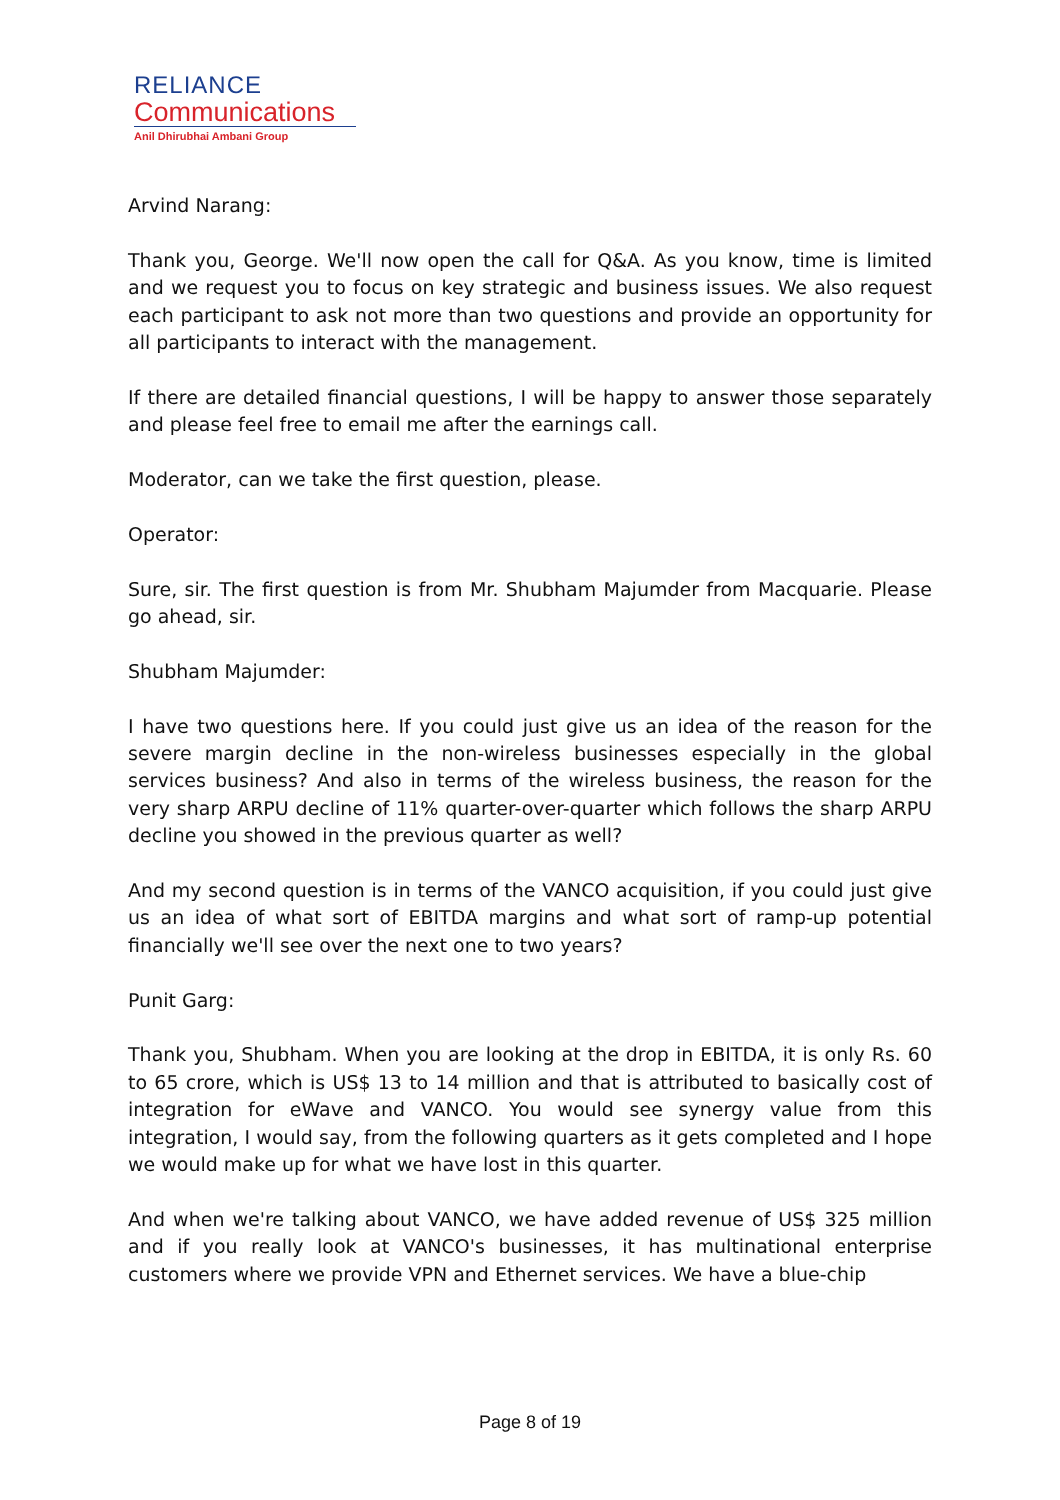RELIANCE
Communications
Anil Dhirubhai Ambani Group
Arvind Narang:
Thank you, George. We'll now open the call for Q&A. As you know, time is limited and we request you to focus on key strategic and business issues. We also request each participant to ask not more than two questions and provide an opportunity for all participants to interact with the management.
If there are detailed financial questions, I will be happy to answer those separately and please feel free to email me after the earnings call.
Moderator, can we take the first question, please.
Operator:
Sure, sir. The first question is from Mr. Shubham Majumder from Macquarie. Please go ahead, sir.
Shubham Majumder:
I have two questions here. If you could just give us an idea of the reason for the severe margin decline in the non-wireless businesses especially in the global services business? And also in terms of the wireless business, the reason for the very sharp ARPU decline of 11% quarter-over-quarter which follows the sharp ARPU decline you showed in the previous quarter as well?
And my second question is in terms of the VANCO acquisition, if you could just give us an idea of what sort of EBITDA margins and what sort of ramp-up potential financially we'll see over the next one to two years?
Punit Garg:
Thank you, Shubham. When you are looking at the drop in EBITDA, it is only Rs. 60 to 65 crore, which is US$ 13 to 14 million and that is attributed to basically cost of integration for eWave and VANCO. You would see synergy value from this integration, I would say, from the following quarters as it gets completed and I hope we would make up for what we have lost in this quarter.
And when we're talking about VANCO, we have added revenue of US$ 325 million and if you really look at VANCO's businesses, it has multinational enterprise customers where we provide VPN and Ethernet services. We have a blue-chip
Page 8 of 19